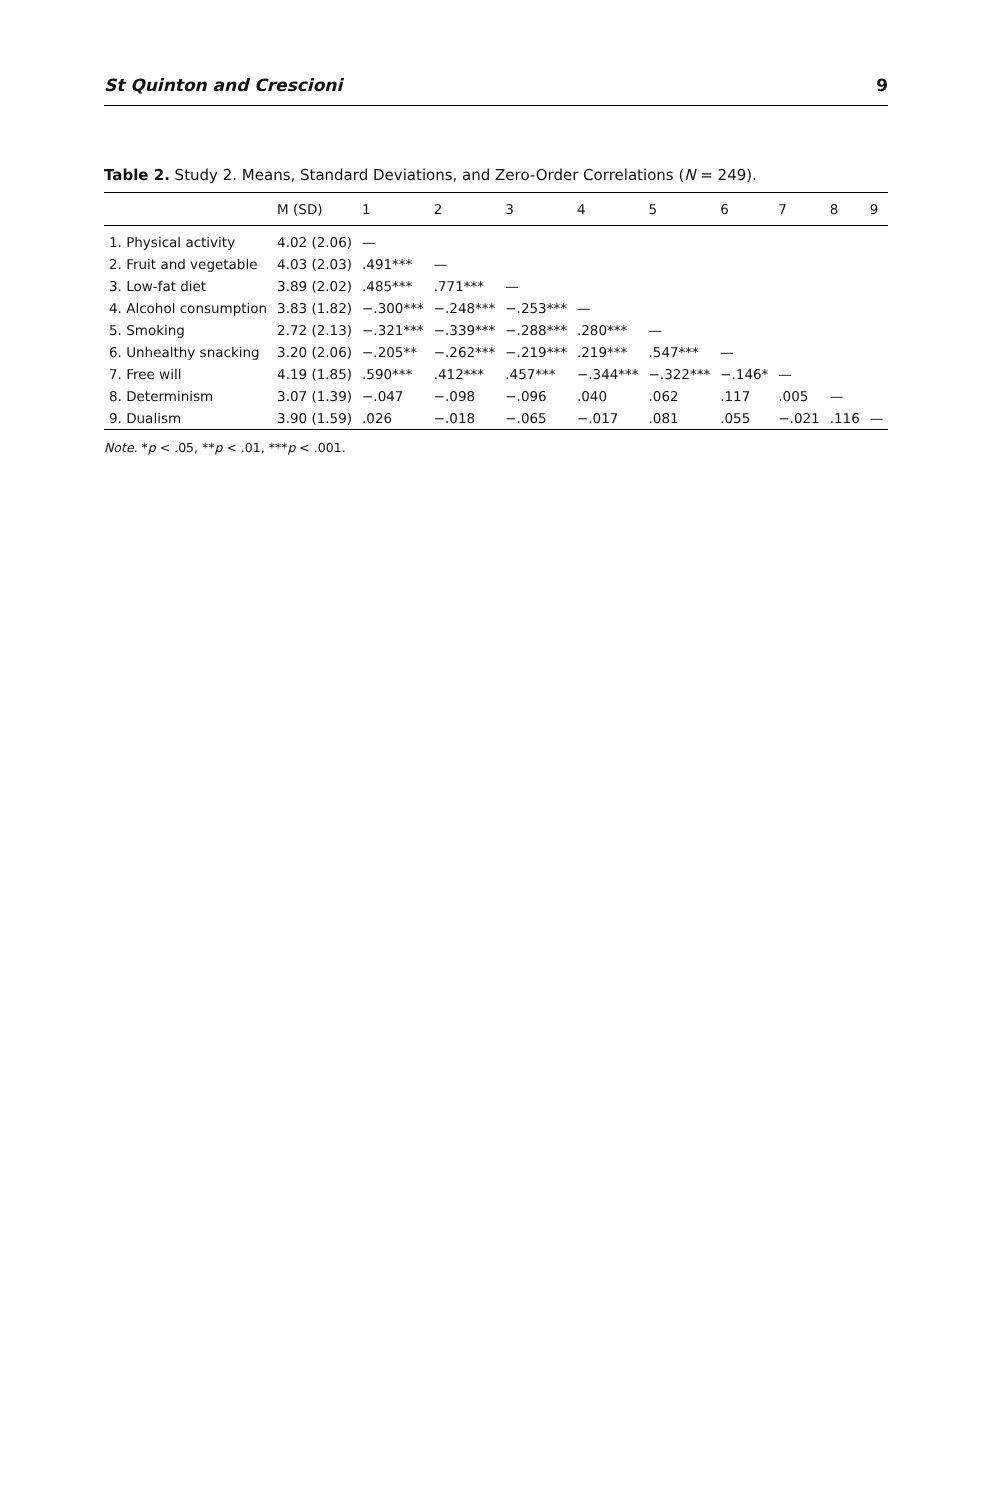St Quinton and Crescioni 9
Table 2. Study 2. Means, Standard Deviations, and Zero-Order Correlations (N = 249).
| | M (SD) | 1 | 2 | 3 | 4 | 5 | 6 | 7 | 8 | 9 |
| --- | --- | --- | --- | --- | --- | --- | --- | --- | --- | --- |
| 1. Physical activity | 4.02 (2.06) | — | | | | | | | | |
| 2. Fruit and vegetable | 4.03 (2.03) | .491*** | — | | | | | | | |
| 3. Low-fat diet | 3.89 (2.02) | .485*** | .771*** | — | | | | | | |
| 4. Alcohol consumption | 3.83 (1.82) | −.300*** | −.248*** | −.253*** | — | | | | | |
| 5. Smoking | 2.72 (2.13) | −.321*** | −.339*** | −.288*** | .280*** | — | | | | |
| 6. Unhealthy snacking | 3.20 (2.06) | −.205** | −.262*** | −.219*** | .219*** | .547*** | — | | | |
| 7. Free will | 4.19 (1.85) | .590*** | .412*** | .457*** | −.344*** | −.322*** | −.146* | — | | |
| 8. Determinism | 3.07 (1.39) | −.047 | −.098 | −.096 | .040 | .062 | .117 | .005 | — | |
| 9. Dualism | 3.90 (1.59) | .026 | −.018 | −.065 | −.017 | .081 | .055 | −.021 | .116 | — |
Note. *p < .05, **p < .01, ***p < .001.